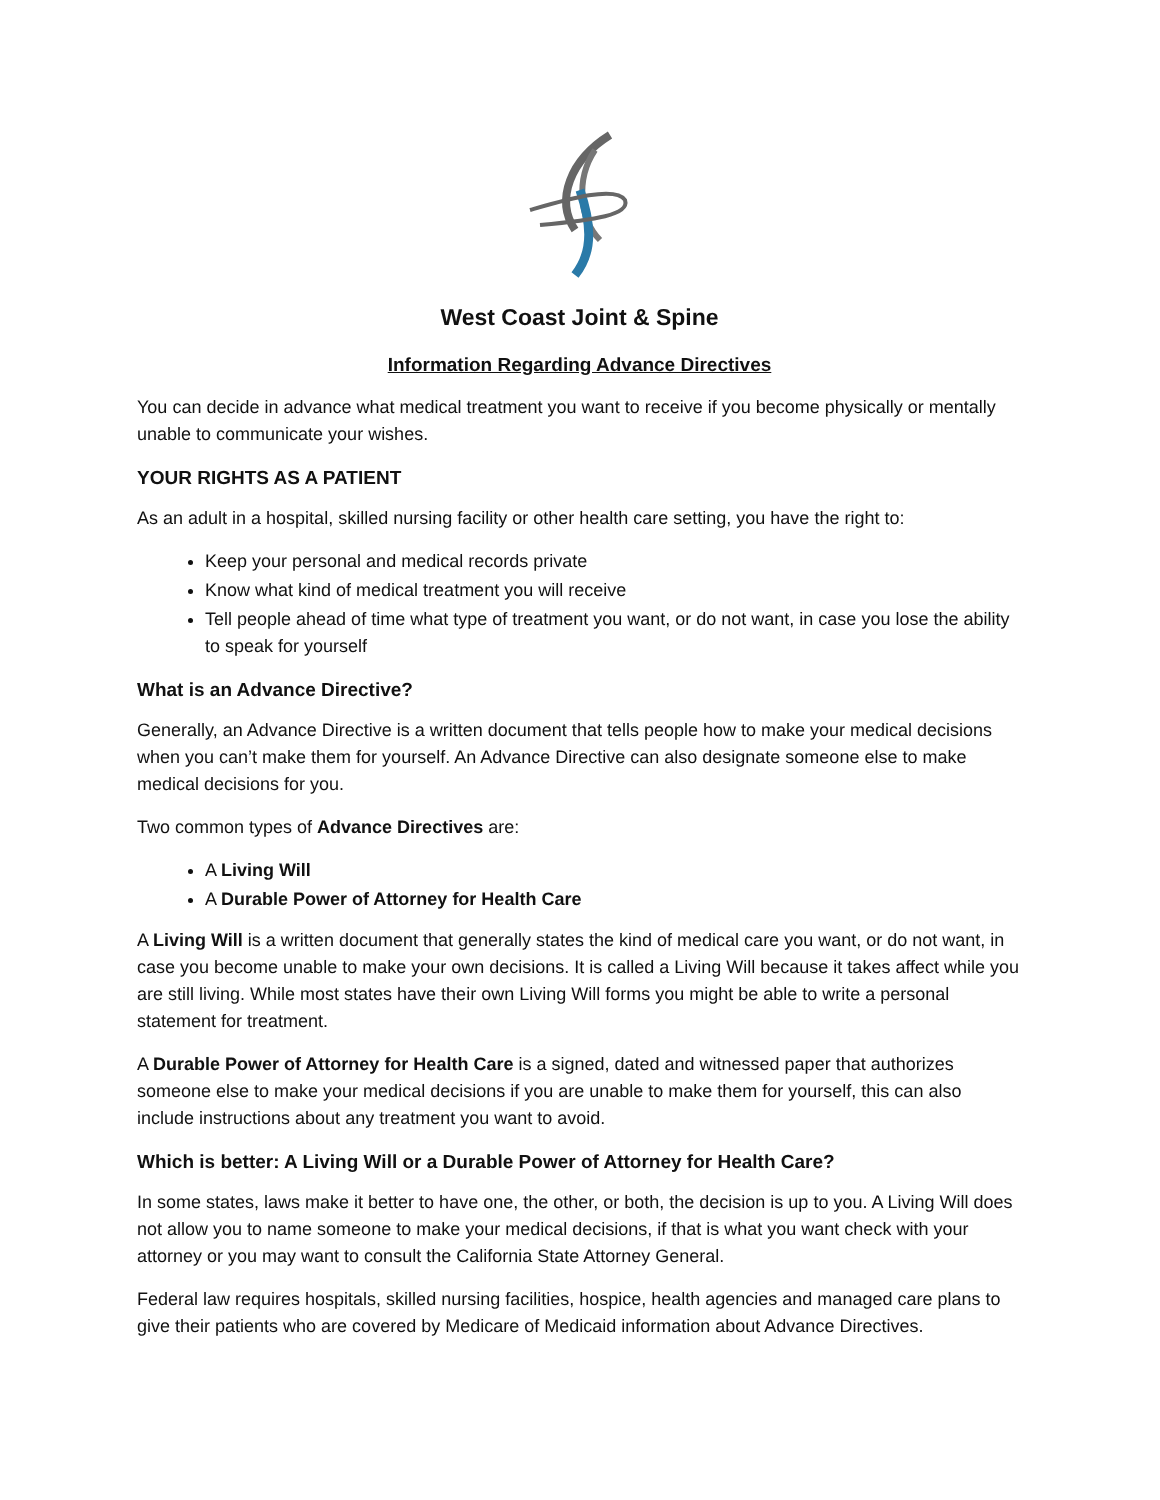West Coast Joint & Spine
Information Regarding Advance Directives
You can decide in advance what medical treatment you want to receive if you become physically or mentally unable to communicate your wishes.
YOUR RIGHTS AS A PATIENT
As an adult in a hospital, skilled nursing facility or other health care setting, you have the right to:
Keep your personal and medical records private
Know what kind of medical treatment you will receive
Tell people ahead of time what type of treatment you want, or do not want, in case you lose the ability to speak for yourself
What is an Advance Directive?
Generally, an Advance Directive is a written document that tells people how to make your medical decisions when you can’t make them for yourself. An Advance Directive can also designate someone else to make medical decisions for you.
Two common types of Advance Directives are:
A Living Will
A Durable Power of Attorney for Health Care
A Living Will is a written document that generally states the kind of medical care you want, or do not want, in case you become unable to make your own decisions. It is called a Living Will because it takes affect while you are still living. While most states have their own Living Will forms you might be able to write a personal statement for treatment.
A Durable Power of Attorney for Health Care is a signed, dated and witnessed paper that authorizes someone else to make your medical decisions if you are unable to make them for yourself, this can also include instructions about any treatment you want to avoid.
Which is better: A Living Will or a Durable Power of Attorney for Health Care?
In some states, laws make it better to have one, the other, or both, the decision is up to you. A Living Will does not allow you to name someone to make your medical decisions, if that is what you want check with your attorney or you may want to consult the California State Attorney General.
Federal law requires hospitals, skilled nursing facilities, hospice, health agencies and managed care plans to give their patients who are covered by Medicare of Medicaid information about Advance Directives.